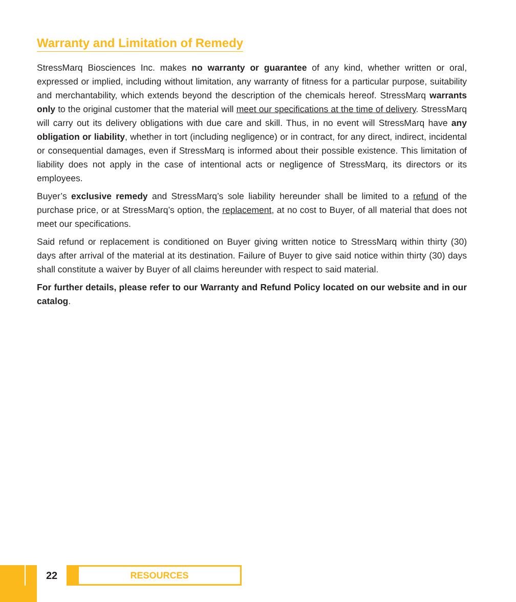Warranty and Limitation of Remedy
StressMarq Biosciences Inc. makes no warranty or guarantee of any kind, whether written or oral, expressed or implied, including without limitation, any warranty of fitness for a particular purpose, suitability and merchantability, which extends beyond the description of the chemicals hereof. StressMarq warrants only to the original customer that the material will meet our specifications at the time of delivery. StressMarq will carry out its delivery obligations with due care and skill. Thus, in no event will StressMarq have any obligation or liability, whether in tort (including negligence) or in contract, for any direct, indirect, incidental or consequential damages, even if StressMarq is informed about their possible existence. This limitation of liability does not apply in the case of intentional acts or negligence of StressMarq, its directors or its employees.
Buyer’s exclusive remedy and StressMarq’s sole liability hereunder shall be limited to a refund of the purchase price, or at StressMarq’s option, the replacement, at no cost to Buyer, of all material that does not meet our specifications.
Said refund or replacement is conditioned on Buyer giving written notice to StressMarq within thirty (30) days after arrival of the material at its destination. Failure of Buyer to give said notice within thirty (30) days shall constitute a waiver by Buyer of all claims hereunder with respect to said material.
For further details, please refer to our Warranty and Refund Policy located on our website and in our catalog.
22
RESOURCES